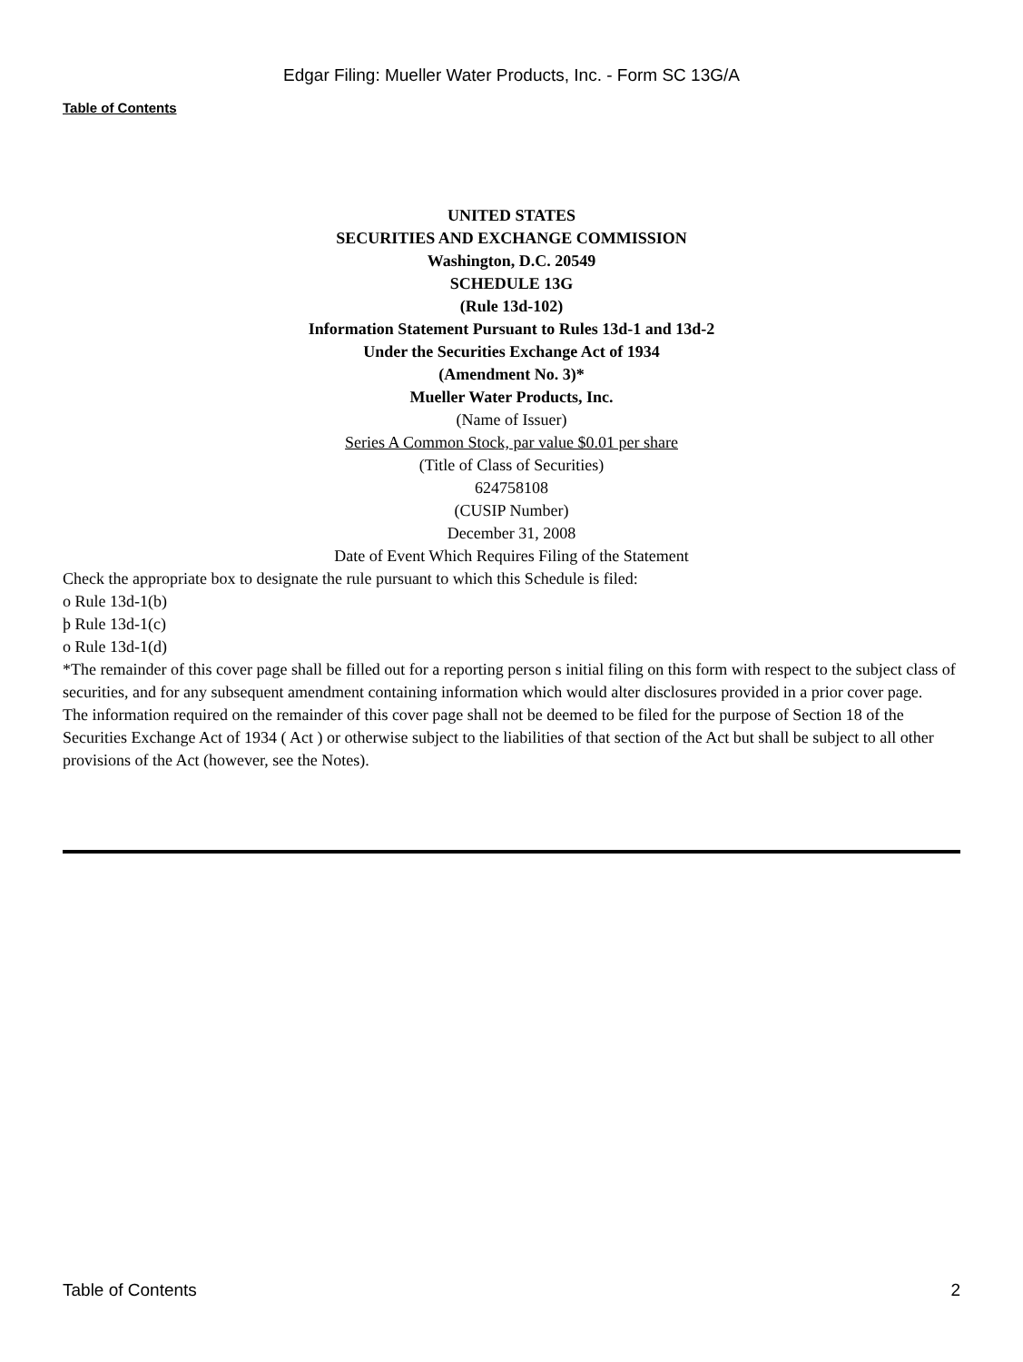Edgar Filing: Mueller Water Products, Inc. - Form SC 13G/A
Table of Contents
UNITED STATES
SECURITIES AND EXCHANGE COMMISSION
Washington, D.C. 20549
SCHEDULE 13G
(Rule 13d-102)
Information Statement Pursuant to Rules 13d-1 and 13d-2
Under the Securities Exchange Act of 1934
(Amendment No. 3)*
Mueller Water Products, Inc.
(Name of Issuer)
Series A Common Stock, par value $0.01 per share
(Title of Class of Securities)
624758108
(CUSIP Number)
December 31, 2008
Date of Event Which Requires Filing of the Statement
Check the appropriate box to designate the rule pursuant to which this Schedule is filed:
o Rule 13d-1(b)
þ Rule 13d-1(c)
o Rule 13d-1(d)
*The remainder of this cover page shall be filled out for a reporting person s initial filing on this form with respect to the subject class of securities, and for any subsequent amendment containing information which would alter disclosures provided in a prior cover page.
The information required on the remainder of this cover page shall not be deemed to be filed for the purpose of Section 18 of the Securities Exchange Act of 1934 ( Act ) or otherwise subject to the liabilities of that section of the Act but shall be subject to all other provisions of the Act (however, see the Notes).
Table of Contents 2